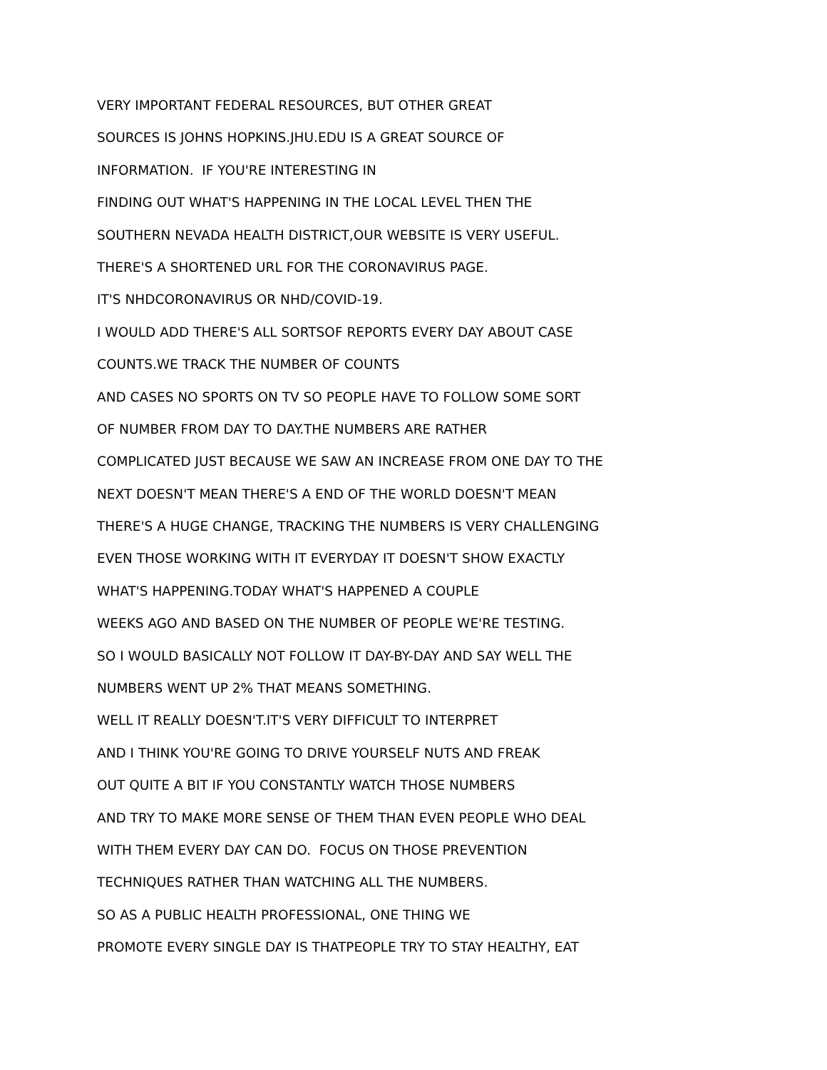VERY IMPORTANT FEDERAL RESOURCES, BUT OTHER GREAT
SOURCES IS JOHNS HOPKINS.JHU.EDU IS A GREAT SOURCE OF
INFORMATION. IF YOU'RE INTERESTING IN
FINDING OUT WHAT'S HAPPENING IN THE LOCAL LEVEL THEN THE
SOUTHERN NEVADA HEALTH DISTRICT,OUR WEBSITE IS VERY USEFUL.
THERE'S A SHORTENED URL FOR THE CORONAVIRUS PAGE.
IT'S NHDCORONAVIRUS OR NHD/COVID-19.
I WOULD ADD THERE'S ALL SORTSOF REPORTS EVERY DAY ABOUT CASE
COUNTS.WE TRACK THE NUMBER OF COUNTS
AND CASES NO SPORTS ON TV SO PEOPLE HAVE TO FOLLOW SOME SORT
OF NUMBER FROM DAY TO DAY.THE NUMBERS ARE RATHER
COMPLICATED JUST BECAUSE WE SAW AN INCREASE FROM ONE DAY TO THE
NEXT DOESN'T MEAN THERE'S A END OF THE WORLD DOESN'T MEAN
THERE'S A HUGE CHANGE, TRACKING THE NUMBERS IS VERY CHALLENGING
EVEN THOSE WORKING WITH IT EVERYDAY IT DOESN'T SHOW EXACTLY
WHAT'S HAPPENING.TODAY WHAT'S HAPPENED A COUPLE
WEEKS AGO AND BASED ON THE NUMBER OF PEOPLE WE'RE TESTING.
SO I WOULD BASICALLY NOT FOLLOW IT DAY-BY-DAY AND SAY WELL THE
NUMBERS WENT UP 2% THAT MEANS SOMETHING.
WELL IT REALLY DOESN'T.IT'S VERY DIFFICULT TO INTERPRET
AND I THINK YOU'RE GOING TO DRIVE YOURSELF NUTS AND FREAK
OUT QUITE A BIT IF YOU CONSTANTLY WATCH THOSE NUMBERS
AND TRY TO MAKE MORE SENSE OF THEM THAN EVEN PEOPLE WHO DEAL
WITH THEM EVERY DAY CAN DO. FOCUS ON THOSE PREVENTION
TECHNIQUES RATHER THAN WATCHING ALL THE NUMBERS.
SO AS A PUBLIC HEALTH PROFESSIONAL, ONE THING WE
PROMOTE EVERY SINGLE DAY IS THATPEOPLE TRY TO STAY HEALTHY, EAT